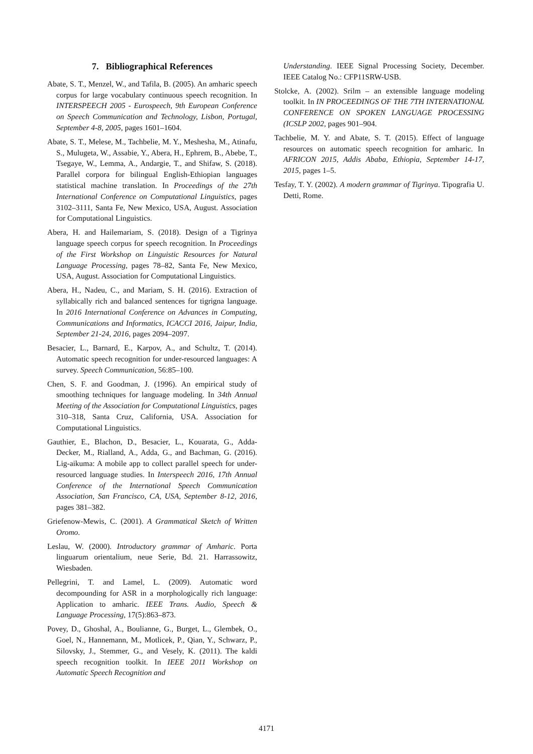7. Bibliographical References
Abate, S. T., Menzel, W., and Tafila, B. (2005). An amharic speech corpus for large vocabulary continuous speech recognition. In INTERSPEECH 2005 - Eurospeech, 9th European Conference on Speech Communication and Technology, Lisbon, Portugal, September 4-8, 2005, pages 1601–1604.
Abate, S. T., Melese, M., Tachbelie, M. Y., Meshesha, M., Atinafu, S., Mulugeta, W., Assabie, Y., Abera, H., Ephrem, B., Abebe, T., Tsegaye, W., Lemma, A., Andargie, T., and Shifaw, S. (2018). Parallel corpora for bilingual English-Ethiopian languages statistical machine translation. In Proceedings of the 27th International Conference on Computational Linguistics, pages 3102–3111, Santa Fe, New Mexico, USA, August. Association for Computational Linguistics.
Abera, H. and Hailemariam, S. (2018). Design of a Tigrinya language speech corpus for speech recognition. In Proceedings of the First Workshop on Linguistic Resources for Natural Language Processing, pages 78–82, Santa Fe, New Mexico, USA, August. Association for Computational Linguistics.
Abera, H., Nadeu, C., and Mariam, S. H. (2016). Extraction of syllabically rich and balanced sentences for tigrigna language. In 2016 International Conference on Advances in Computing, Communications and Informatics, ICACCI 2016, Jaipur, India, September 21-24, 2016, pages 2094–2097.
Besacier, L., Barnard, E., Karpov, A., and Schultz, T. (2014). Automatic speech recognition for under-resourced languages: A survey. Speech Communication, 56:85–100.
Chen, S. F. and Goodman, J. (1996). An empirical study of smoothing techniques for language modeling. In 34th Annual Meeting of the Association for Computational Linguistics, pages 310–318, Santa Cruz, California, USA. Association for Computational Linguistics.
Gauthier, E., Blachon, D., Besacier, L., Kouarata, G., Adda-Decker, M., Rialland, A., Adda, G., and Bachman, G. (2016). Lig-aikuma: A mobile app to collect parallel speech for under-resourced language studies. In Interspeech 2016, 17th Annual Conference of the International Speech Communication Association, San Francisco, CA, USA, September 8-12, 2016, pages 381–382.
Griefenow-Mewis, C. (2001). A Grammatical Sketch of Written Oromo.
Leslau, W. (2000). Introductory grammar of Amharic. Porta linguarum orientalium, neue Serie, Bd. 21. Harrassowitz, Wiesbaden.
Pellegrini, T. and Lamel, L. (2009). Automatic word decompounding for ASR in a morphologically rich language: Application to amharic. IEEE Trans. Audio, Speech & Language Processing, 17(5):863–873.
Povey, D., Ghoshal, A., Boulianne, G., Burget, L., Glembek, O., Goel, N., Hannemann, M., Motlicek, P., Qian, Y., Schwarz, P., Silovsky, J., Stemmer, G., and Vesely, K. (2011). The kaldi speech recognition toolkit. In IEEE 2011 Workshop on Automatic Speech Recognition and
Understanding. IEEE Signal Processing Society, December. IEEE Catalog No.: CFP11SRW-USB.
Stolcke, A. (2002). Srilm – an extensible language modeling toolkit. In IN PROCEEDINGS OF THE 7TH INTERNATIONAL CONFERENCE ON SPOKEN LANGUAGE PROCESSING (ICSLP 2002, pages 901–904.
Tachbelie, M. Y. and Abate, S. T. (2015). Effect of language resources on automatic speech recognition for amharic. In AFRICON 2015, Addis Ababa, Ethiopia, September 14-17, 2015, pages 1–5.
Tesfay, T. Y. (2002). A modern grammar of Tigrinya. Tipografia U. Detti, Rome.
4171